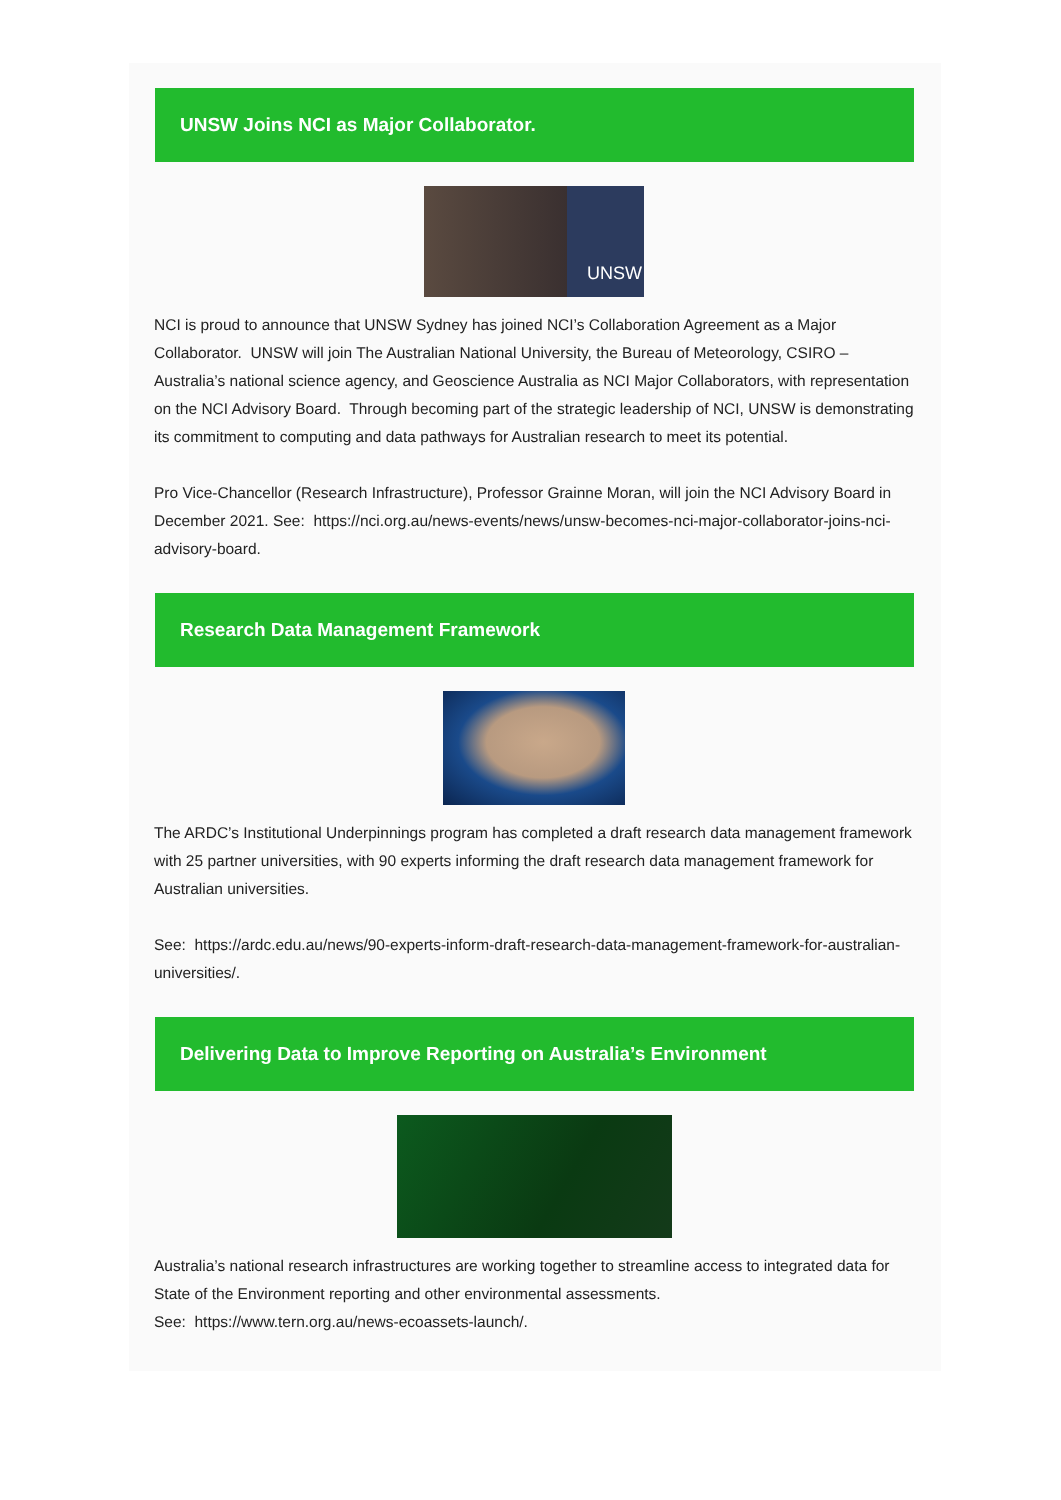UNSW Joins NCI as Major Collaborator.
UNSW
NCI is proud to announce that UNSW Sydney has joined NCI’s Collaboration Agreement as a Major Collaborator. UNSW will join The Australian National University, the Bureau of Meteorology, CSIRO – Australia’s national science agency, and Geoscience Australia as NCI Major Collaborators, with representation on the NCI Advisory Board. Through becoming part of the strategic leadership of NCI, UNSW is demonstrating its commitment to computing and data pathways for Australian research to meet its potential.
Pro Vice-Chancellor (Research Infrastructure), Professor Grainne Moran, will join the NCI Advisory Board in December 2021. See: https://nci.org.au/news-events/news/unsw-becomes-nci-major-collaborator-joins-nci-advisory-board.
Research Data Management Framework
The ARDC’s Institutional Underpinnings program has completed a draft research data management framework with 25 partner universities, with 90 experts informing the draft research data management framework for Australian universities.
See: https://ardc.edu.au/news/90-experts-inform-draft-research-data-management-framework-for-australian-universities/.
Delivering Data to Improve Reporting on Australia’s Environment
Australia’s national research infrastructures are working together to streamline access to integrated data for State of the Environment reporting and other environmental assessments.
See: https://www.tern.org.au/news-ecoassets-launch/.